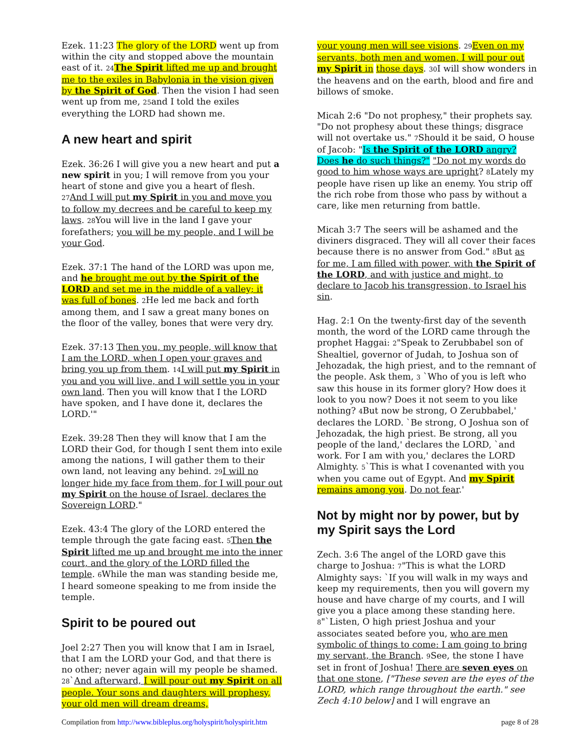Ezek. 11:23 The glory of the LORD went up from within the city and stopped above the mountain east of it. 24 The Spirit lifted me up and brought me to the exiles in Babylonia in the vision given by the Spirit of God. Then the vision I had seen went up from me, 25and I told the exiles everything the LORD had shown me.
A new heart and spirit
Ezek. 36:26 I will give you a new heart and put a new spirit in you; I will remove from you your heart of stone and give you a heart of flesh. 27 And I will put my Spirit in you and move you to follow my decrees and be careful to keep my laws. 28 You will live in the land I gave your forefathers; you will be my people, and I will be your God.
Ezek. 37:1 The hand of the LORD was upon me, and he brought me out by the Spirit of the LORD and set me in the middle of a valley; it was full of bones. 2 He led me back and forth among them, and I saw a great many bones on the floor of the valley, bones that were very dry.
Ezek. 37:13 Then you, my people, will know that I am the LORD, when I open your graves and bring you up from them. 14 I will put my Spirit in you and you will live, and I will settle you in your own land. Then you will know that I the LORD have spoken, and I have done it, declares the LORD.'"
Ezek. 39:28 Then they will know that I am the LORD their God, for though I sent them into exile among the nations, I will gather them to their own land, not leaving any behind. 29 I will no longer hide my face from them, for I will pour out my Spirit on the house of Israel, declares the Sovereign LORD."
Ezek. 43:4 The glory of the LORD entered the temple through the gate facing east. 5 Then the Spirit lifted me up and brought me into the inner court, and the glory of the LORD filled the temple. 6 While the man was standing beside me, I heard someone speaking to me from inside the temple.
Spirit to be poured out
Joel 2:27 Then you will know that I am in Israel, that I am the LORD your God, and that there is no other; never again will my people be shamed. 28`And afterward, I will pour out my Spirit on all people. Your sons and daughters will prophesy, your old men will dream dreams,
your young men will see visions. 29 Even on my servants, both men and women, I will pour out my Spirit in those days. 30 I will show wonders in the heavens and on the earth, blood and fire and billows of smoke.
Micah 2:6 "Do not prophesy," their prophets say. "Do not prophesy about these things; disgrace will not overtake us." 7 Should it be said, O house of Jacob: "Is the Spirit of the LORD angry? Does he do such things?" "Do not my words do good to him whose ways are upright? 8 Lately my people have risen up like an enemy. You strip off the rich robe from those who pass by without a care, like men returning from battle.
Micah 3:7 The seers will be ashamed and the diviners disgraced. They will all cover their faces because there is no answer from God." 8 But as for me, I am filled with power, with the Spirit of the LORD, and with justice and might, to declare to Jacob his transgression, to Israel his sin.
Hag. 2:1 On the twenty-first day of the seventh month, the word of the LORD came through the prophet Haggai: 2"Speak to Zerubbabel son of Shealtiel, governor of Judah, to Joshua son of Jehozadak, the high priest, and to the remnant of the people. Ask them, 3 `Who of you is left who saw this house in its former glory? How does it look to you now? Does it not seem to you like nothing? 4 But now be strong, O Zerubbabel,' declares the LORD. `Be strong, O Joshua son of Jehozadak, the high priest. Be strong, all you people of the land,' declares the LORD, `and work. For I am with you,' declares the LORD Almighty. 5`This is what I covenanted with you when you came out of Egypt. And my Spirit remains among you. Do not fear.'
Not by might nor by power, but by my Spirit says the Lord
Zech. 3:6 The angel of the LORD gave this charge to Joshua: 7"This is what the LORD Almighty says: `If you will walk in my ways and keep my requirements, then you will govern my house and have charge of my courts, and I will give you a place among these standing here. 8"`Listen, O high priest Joshua and your associates seated before you, who are men symbolic of things to come: I am going to bring my servant, the Branch. 9 See, the stone I have set in front of Joshua! There are seven eyes on that one stone, ["These seven are the eyes of the LORD, which range throughout the earth." see Zech 4:10 below] and I will engrave an
Compilation from http://www.bibleplus.org/holyspirit/holyspirit.htm page 8 of 28